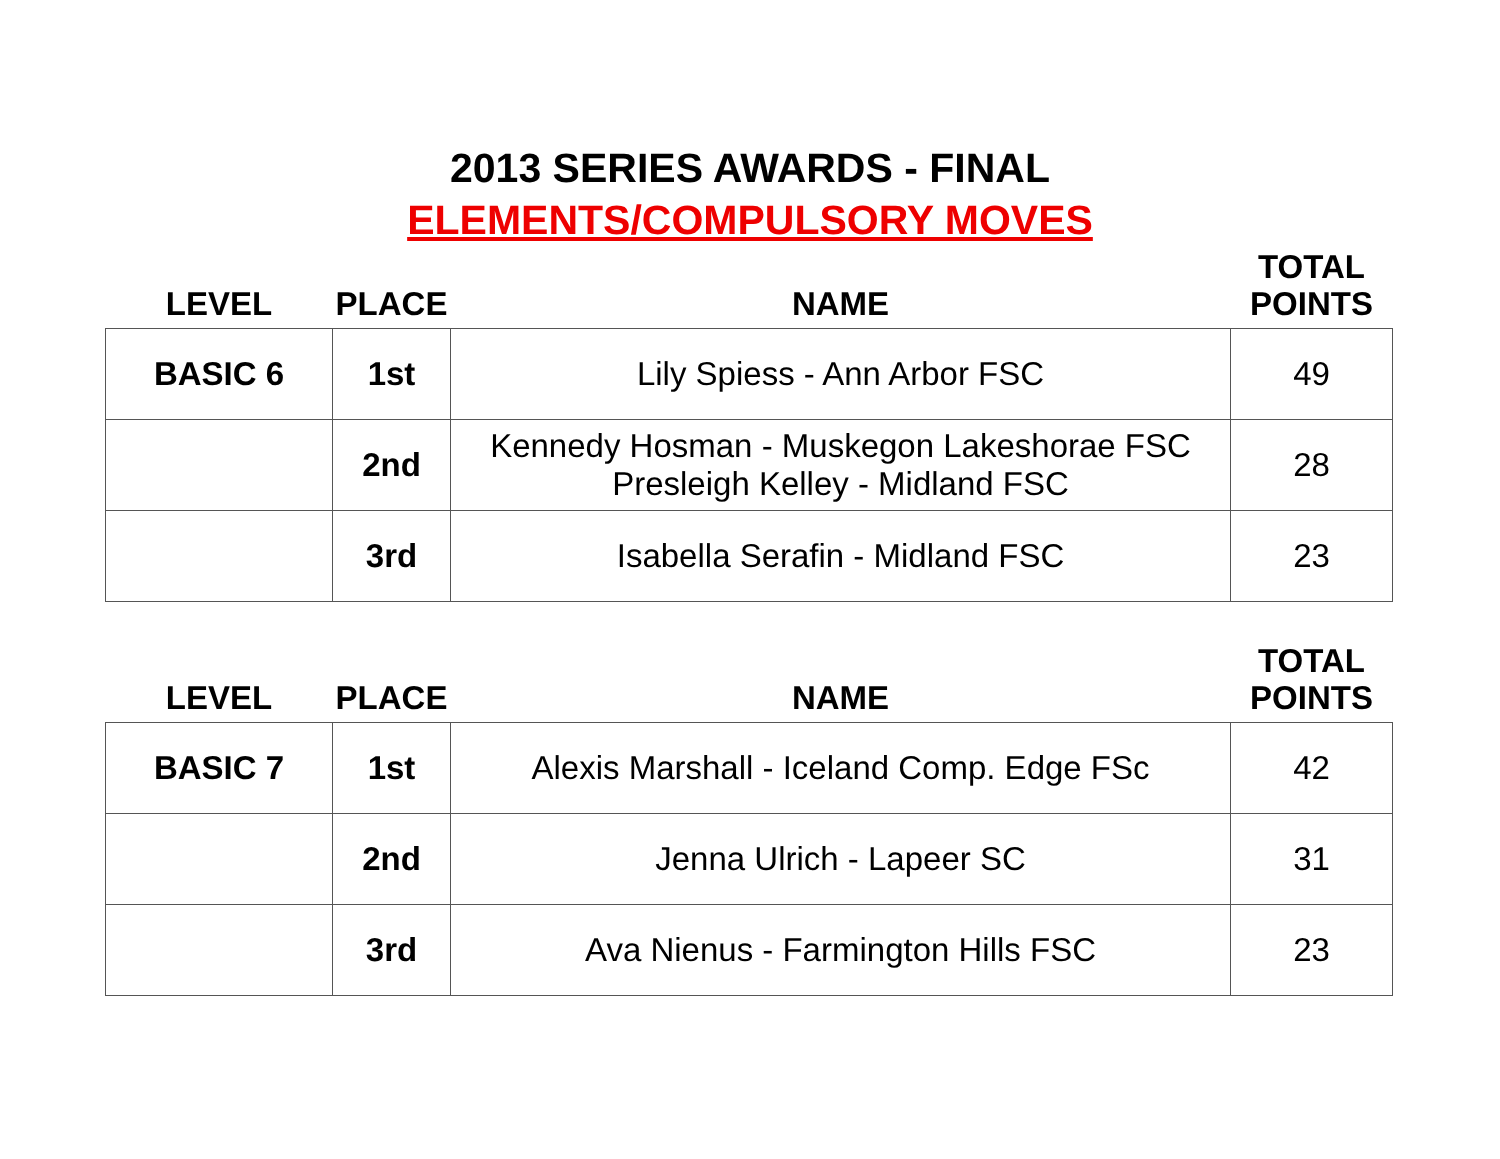2013 SERIES AWARDS - FINAL
ELEMENTS/COMPULSORY MOVES
| LEVEL | PLACE | NAME | TOTAL POINTS |
| --- | --- | --- | --- |
| BASIC 6 | 1st | Lily Spiess - Ann Arbor FSC | 49 |
| | 2nd | Kennedy Hosman - Muskegon Lakeshorae FSC Presleigh Kelley - Midland FSC | 28 |
| | 3rd | Isabella Serafin - Midland FSC | 23 |
| LEVEL | PLACE | NAME | TOTAL POINTS |
| --- | --- | --- | --- |
| BASIC 7 | 1st | Alexis Marshall - Iceland Comp. Edge FSc | 42 |
| | 2nd | Jenna Ulrich - Lapeer SC | 31 |
| | 3rd | Ava Nienus - Farmington Hills FSC | 23 |